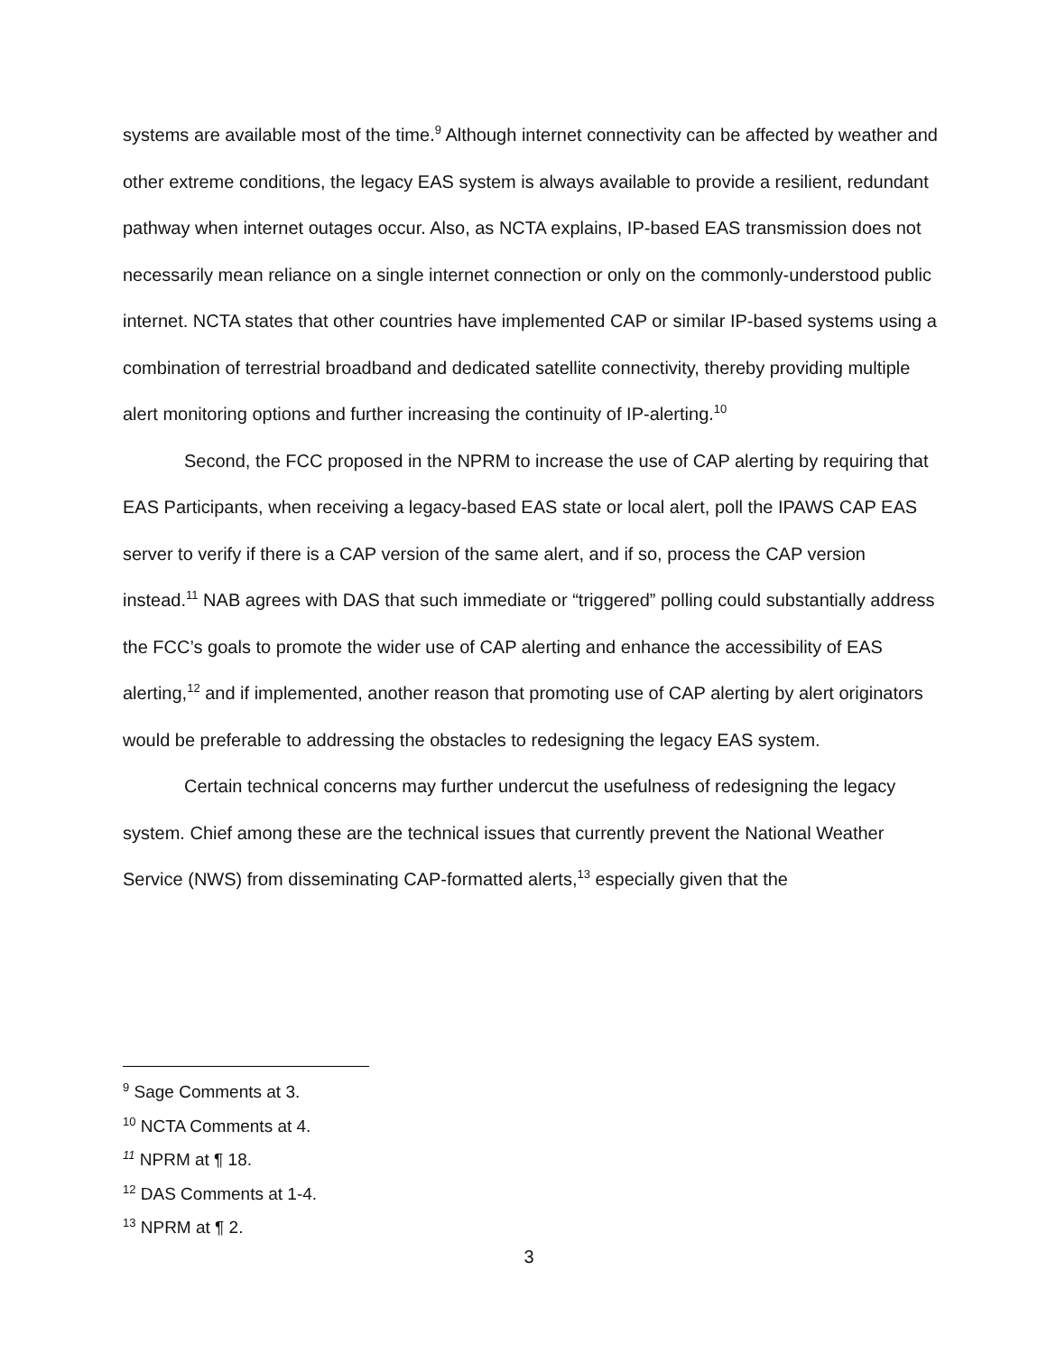systems are available most of the time.<sup>9</sup> Although internet connectivity can be affected by weather and other extreme conditions, the legacy EAS system is always available to provide a resilient, redundant pathway when internet outages occur. Also, as NCTA explains, IP-based EAS transmission does not necessarily mean reliance on a single internet connection or only on the commonly-understood public internet. NCTA states that other countries have implemented CAP or similar IP-based systems using a combination of terrestrial broadband and dedicated satellite connectivity, thereby providing multiple alert monitoring options and further increasing the continuity of IP-alerting.<sup>10</sup>
Second, the FCC proposed in the NPRM to increase the use of CAP alerting by requiring that EAS Participants, when receiving a legacy-based EAS state or local alert, poll the IPAWS CAP EAS server to verify if there is a CAP version of the same alert, and if so, process the CAP version instead.<sup>11</sup> NAB agrees with DAS that such immediate or “triggered” polling could substantially address the FCC’s goals to promote the wider use of CAP alerting and enhance the accessibility of EAS alerting,<sup>12</sup> and if implemented, another reason that promoting use of CAP alerting by alert originators would be preferable to addressing the obstacles to redesigning the legacy EAS system.
Certain technical concerns may further undercut the usefulness of redesigning the legacy system. Chief among these are the technical issues that currently prevent the National Weather Service (NWS) from disseminating CAP-formatted alerts,<sup>13</sup> especially given that the
<sup>9</sup> Sage Comments at 3.
<sup>10</sup> NCTA Comments at 4.
<sup>11</sup> NPRM at ¶ 18.
<sup>12</sup> DAS Comments at 1-4.
<sup>13</sup> NPRM at ¶ 2.
3